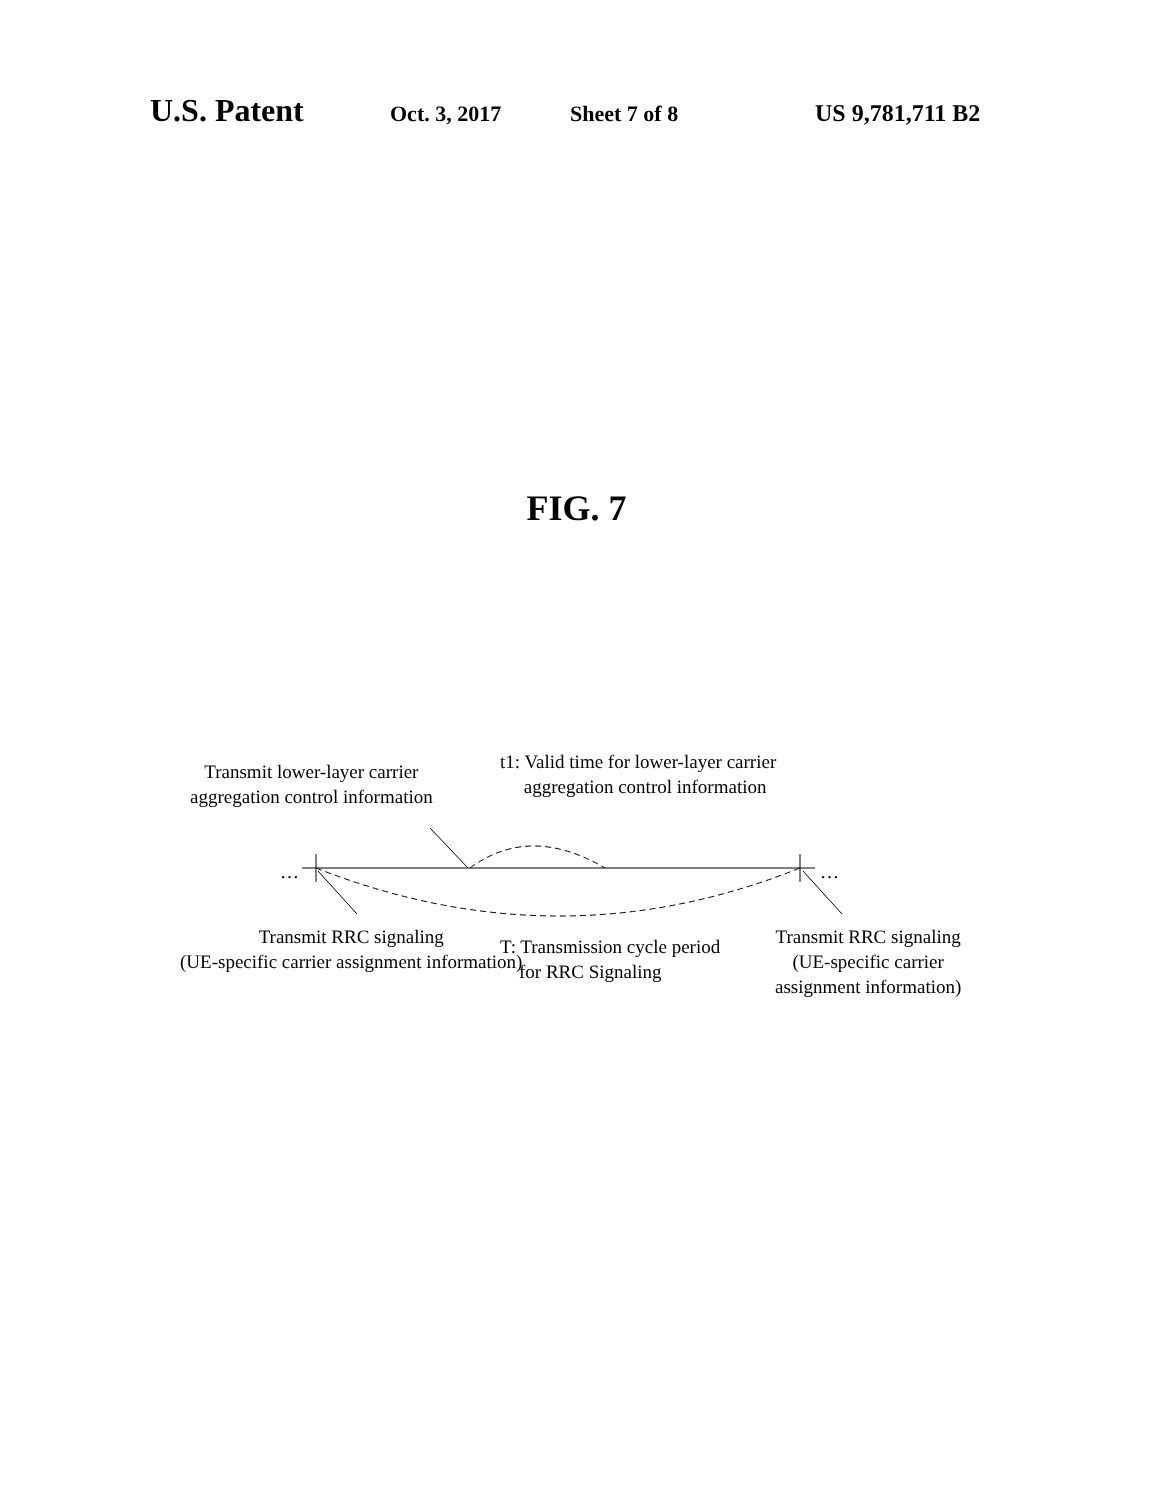U.S. Patent Oct. 3, 2017 Sheet 7 of 8 US 9,781,711 B2
FIG. 7
… …
Transmit lower-layer carrier
aggregation control information
t1: Valid time for lower-layer carrier
aggregation control information
Transmit RRC signaling
(UE-specific carrier assignment information)
T: Transmission cycle period
for RRC Signaling
Transmit RRC signaling
(UE-specific carrier
assignment information)